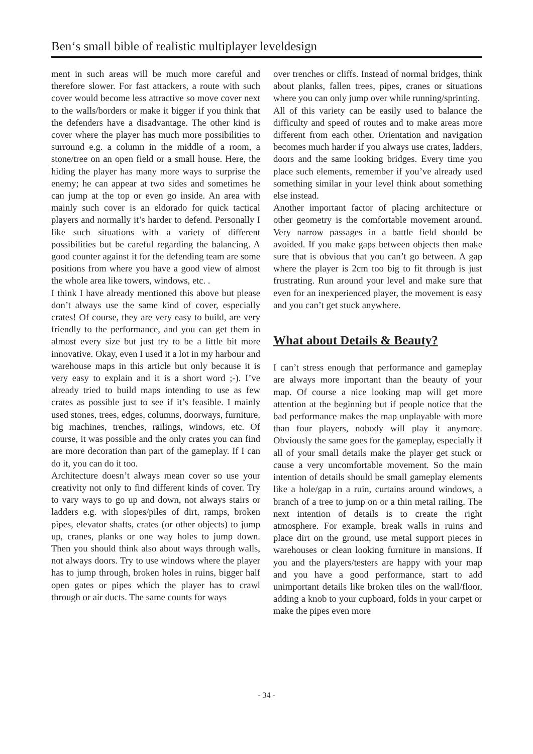Ben‘s small bible of realistic multiplayer leveldesign
ment in such areas will be much more careful and therefore slower. For fast attackers, a route with such cover would become less attractive so move cover next to the walls/borders or make it bigger if you think that the defenders have a disadvantage. The other kind is cover where the player has much more possibilities to surround e.g. a column in the middle of a room, a stone/tree on an open field or a small house. Here, the hiding the player has many more ways to surprise the enemy; he can appear at two sides and sometimes he can jump at the top or even go inside. An area with mainly such cover is an eldorado for quick tactical players and normally it’s harder to defend. Personally I like such situations with a variety of different possibilities but be careful regarding the balancing. A good counter against it for the defending team are some positions from where you have a good view of almost the whole area like towers, windows, etc. .
I think I have already mentioned this above but please don’t always use the same kind of cover, especially crates! Of course, they are very easy to build, are very friendly to the performance, and you can get them in almost every size but just try to be a little bit more innovative. Okay, even I used it a lot in my harbour and warehouse maps in this article but only because it is very easy to explain and it is a short word ;-). I’ve already tried to build maps intending to use as few crates as possible just to see if it’s feasible. I mainly used stones, trees, edges, columns, doorways, furniture, big machines, trenches, railings, windows, etc. Of course, it was possible and the only crates you can find are more decoration than part of the gameplay. If I can do it, you can do it too.
Architecture doesn’t always mean cover so use your creativity not only to find different kinds of cover. Try to vary ways to go up and down, not always stairs or ladders e.g. with slopes/piles of dirt, ramps, broken pipes, elevator shafts, crates (or other objects) to jump up, cranes, planks or one way holes to jump down. Then you should think also about ways through walls, not always doors. Try to use windows where the player has to jump through, broken holes in ruins, bigger half open gates or pipes which the player has to crawl through or air ducts. The same counts for ways
over trenches or cliffs. Instead of normal bridges, think about planks, fallen trees, pipes, cranes or situations where you can only jump over while running/sprinting.
All of this variety can be easily used to balance the difficulty and speed of routes and to make areas more different from each other. Orientation and navigation becomes much harder if you always use crates, ladders, doors and the same looking bridges. Every time you place such elements, remember if you’ve already used something similar in your level think about something else instead.
Another important factor of placing architecture or other geometry is the comfortable movement around. Very narrow passages in a battle field should be avoided. If you make gaps between objects then make sure that is obvious that you can’t go between. A gap where the player is 2cm too big to fit through is just frustrating. Run around your level and make sure that even for an inexperienced player, the movement is easy and you can’t get stuck anywhere.
What about Details & Beauty?
I can’t stress enough that performance and gameplay are always more important than the beauty of your map. Of course a nice looking map will get more attention at the beginning but if people notice that the bad performance makes the map unplayable with more than four players, nobody will play it anymore. Obviously the same goes for the gameplay, especially if all of your small details make the player get stuck or cause a very uncomfortable movement. So the main intention of details should be small gameplay elements like a hole/gap in a ruin, curtains around windows, a branch of a tree to jump on or a thin metal railing. The next intention of details is to create the right atmosphere. For example, break walls in ruins and place dirt on the ground, use metal support pieces in warehouses or clean looking furniture in mansions. If you and the players/testers are happy with your map and you have a good performance, start to add unimportant details like broken tiles on the wall/floor, adding a knob to your cupboard, folds in your carpet or make the pipes even more
- 34 -